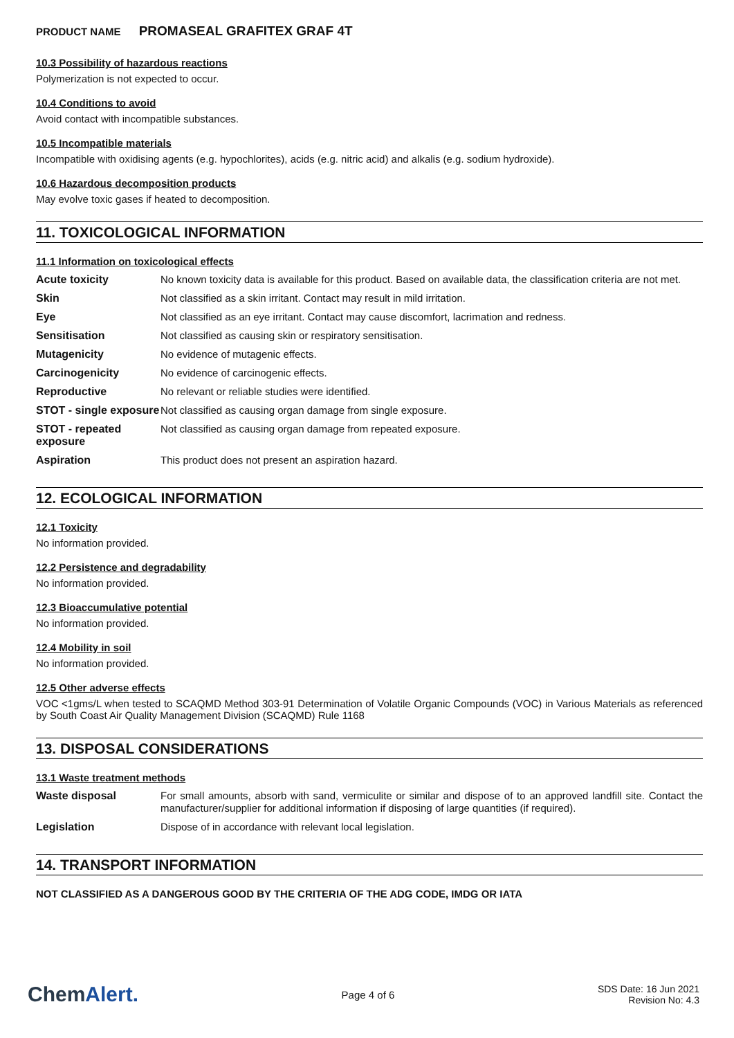PRODUCT NAME PROMASEAL GRAFITEX GRAF 4T
10.3 Possibility of hazardous reactions
Polymerization is not expected to occur.
10.4 Conditions to avoid
Avoid contact with incompatible substances.
10.5 Incompatible materials
Incompatible with oxidising agents (e.g. hypochlorites), acids (e.g. nitric acid) and alkalis (e.g. sodium hydroxide).
10.6 Hazardous decomposition products
May evolve toxic gases if heated to decomposition.
11. TOXICOLOGICAL INFORMATION
11.1 Information on toxicological effects
| Acute toxicity | No known toxicity data is available for this product. Based on available data, the classification criteria are not met. |
| Skin | Not classified as a skin irritant. Contact may result in mild irritation. |
| Eye | Not classified as an eye irritant. Contact may cause discomfort, lacrimation and redness. |
| Sensitisation | Not classified as causing skin or respiratory sensitisation. |
| Mutagenicity | No evidence of mutagenic effects. |
| Carcinogenicity | No evidence of carcinogenic effects. |
| Reproductive | No relevant or reliable studies were identified. |
| STOT - single exposure | Not classified as causing organ damage from single exposure. |
| STOT - repeated exposure | Not classified as causing organ damage from repeated exposure. |
| Aspiration | This product does not present an aspiration hazard. |
12. ECOLOGICAL INFORMATION
12.1 Toxicity
No information provided.
12.2 Persistence and degradability
No information provided.
12.3 Bioaccumulative potential
No information provided.
12.4 Mobility in soil
No information provided.
12.5 Other adverse effects
VOC <1gms/L when tested to SCAQMD Method 303-91 Determination of Volatile Organic Compounds (VOC) in Various Materials as referenced by South Coast Air Quality Management Division (SCAQMD) Rule 1168
13. DISPOSAL CONSIDERATIONS
13.1 Waste treatment methods
| Waste disposal | For small amounts, absorb with sand, vermiculite or similar and dispose of to an approved landfill site. Contact the manufacturer/supplier for additional information if disposing of large quantities (if required). |
| Legislation | Dispose of in accordance with relevant local legislation. |
14. TRANSPORT INFORMATION
NOT CLASSIFIED AS A DANGEROUS GOOD BY THE CRITERIA OF THE ADG CODE, IMDG OR IATA
ChemAlert.
Page 4 of 6
SDS Date: 16 Jun 2021
Revision No: 4.3